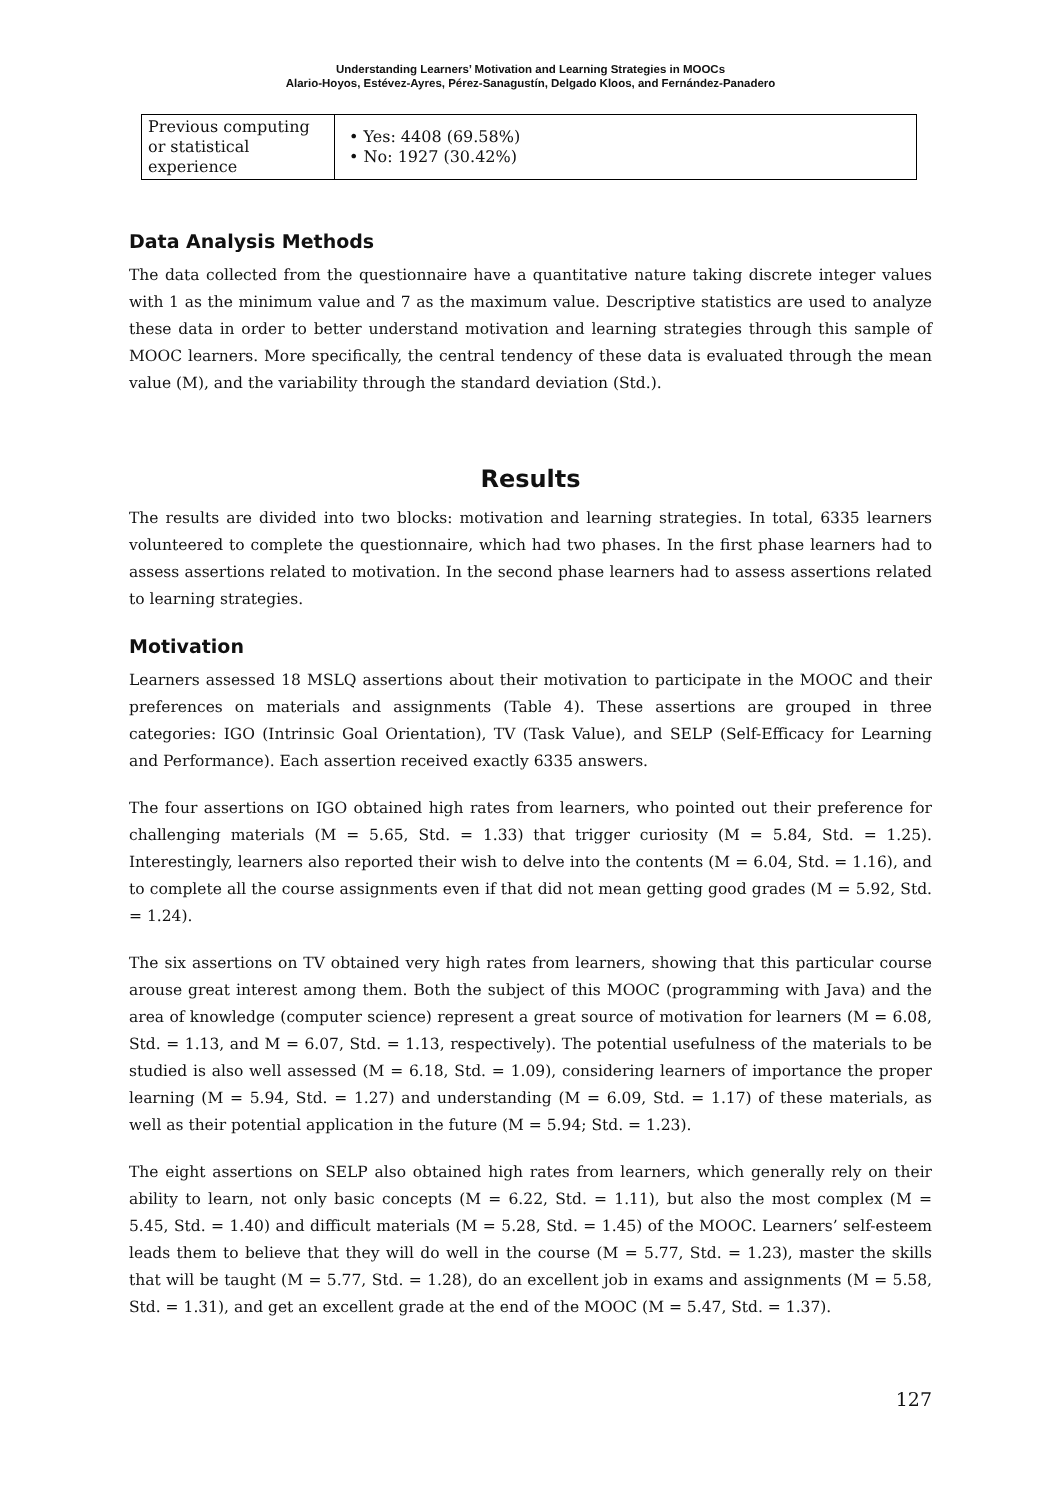Understanding Learners’ Motivation and Learning Strategies in MOOCs
Alario-Hoyos, Estévez-Ayres, Pérez-Sanagustín, Delgado Kloos, and Fernández-Panadero
| Previous computing or statistical experience | • Yes: 4408 (69.58%) • No: 1927 (30.42%) |
Data Analysis Methods
The data collected from the questionnaire have a quantitative nature taking discrete integer values with 1 as the minimum value and 7 as the maximum value. Descriptive statistics are used to analyze these data in order to better understand motivation and learning strategies through this sample of MOOC learners. More specifically, the central tendency of these data is evaluated through the mean value (M), and the variability through the standard deviation (Std.).
Results
The results are divided into two blocks: motivation and learning strategies. In total, 6335 learners volunteered to complete the questionnaire, which had two phases. In the first phase learners had to assess assertions related to motivation. In the second phase learners had to assess assertions related to learning strategies.
Motivation
Learners assessed 18 MSLQ assertions about their motivation to participate in the MOOC and their preferences on materials and assignments (Table 4). These assertions are grouped in three categories: IGO (Intrinsic Goal Orientation), TV (Task Value), and SELP (Self-Efficacy for Learning and Performance). Each assertion received exactly 6335 answers.
The four assertions on IGO obtained high rates from learners, who pointed out their preference for challenging materials (M = 5.65, Std. = 1.33) that trigger curiosity (M = 5.84, Std. = 1.25). Interestingly, learners also reported their wish to delve into the contents (M = 6.04, Std. = 1.16), and to complete all the course assignments even if that did not mean getting good grades (M = 5.92, Std. = 1.24).
The six assertions on TV obtained very high rates from learners, showing that this particular course arouse great interest among them. Both the subject of this MOOC (programming with Java) and the area of knowledge (computer science) represent a great source of motivation for learners (M = 6.08, Std. = 1.13, and M = 6.07, Std. = 1.13, respectively). The potential usefulness of the materials to be studied is also well assessed (M = 6.18, Std. = 1.09), considering learners of importance the proper learning (M = 5.94, Std. = 1.27) and understanding (M = 6.09, Std. = 1.17) of these materials, as well as their potential application in the future (M = 5.94; Std. = 1.23).
The eight assertions on SELP also obtained high rates from learners, which generally rely on their ability to learn, not only basic concepts (M = 6.22, Std. = 1.11), but also the most complex (M = 5.45, Std. = 1.40) and difficult materials (M = 5.28, Std. = 1.45) of the MOOC. Learners’ self-esteem leads them to believe that they will do well in the course (M = 5.77, Std. = 1.23), master the skills that will be taught (M = 5.77, Std. = 1.28), do an excellent job in exams and assignments (M = 5.58, Std. = 1.31), and get an excellent grade at the end of the MOOC (M = 5.47, Std. = 1.37).
127